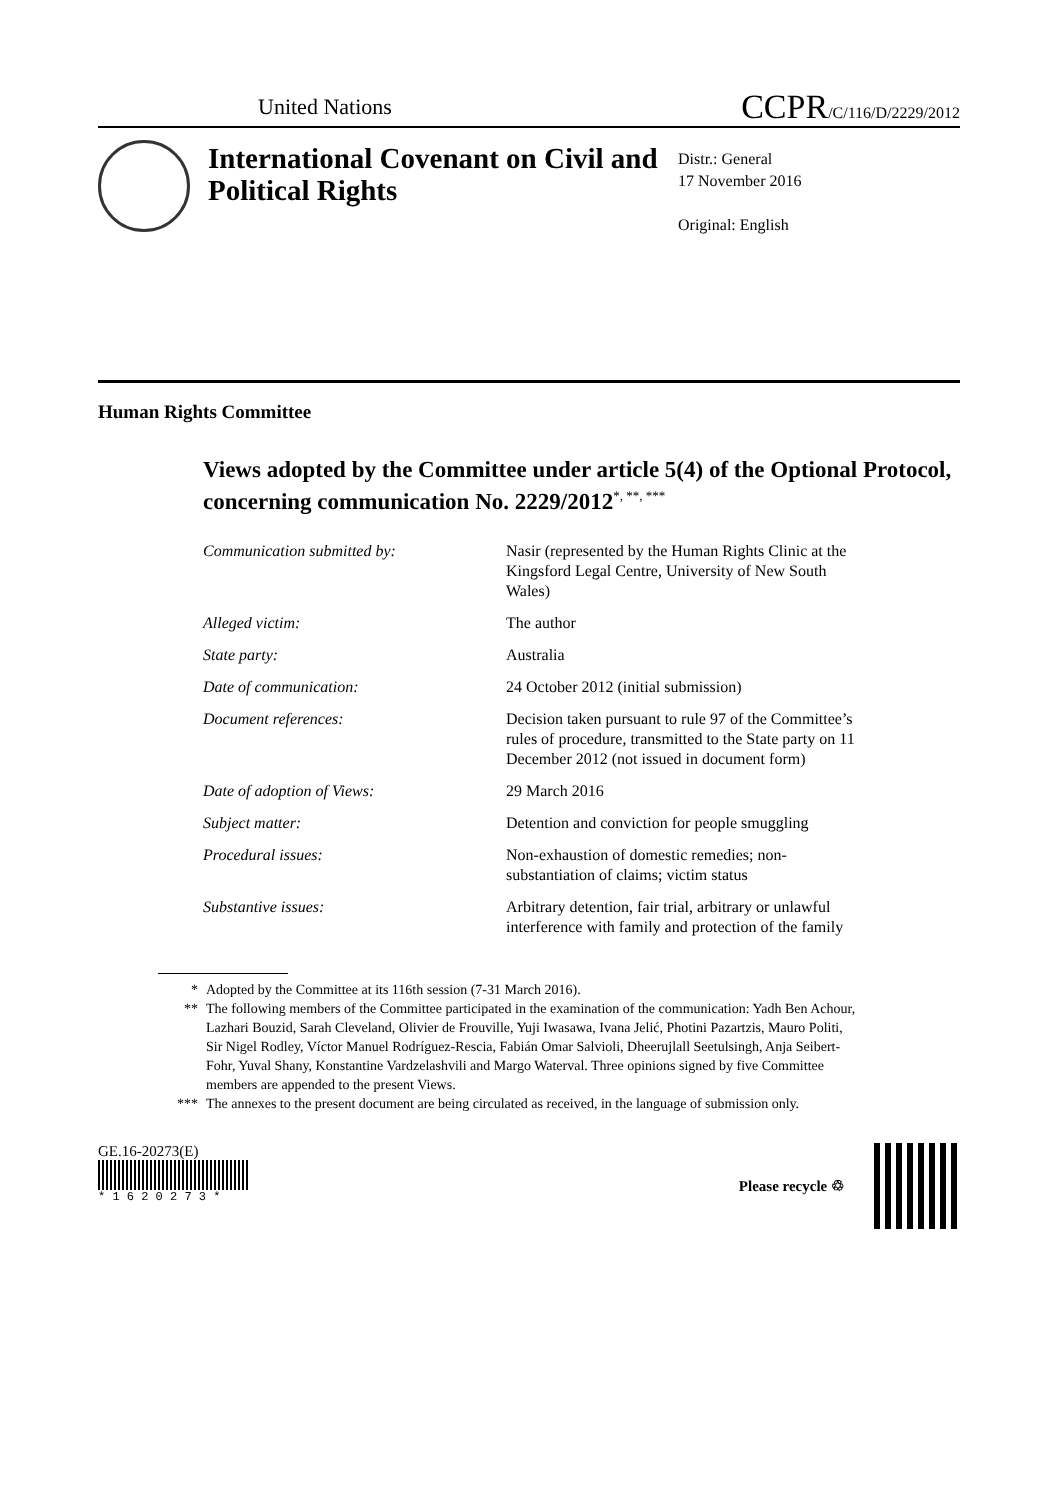United Nations
CCPR/C/116/D/2229/2012
International Covenant on Civil and Political Rights
Distr.: General
17 November 2016
Original: English
Human Rights Committee
Views adopted by the Committee under article 5(4) of the Optional Protocol, concerning communication No. 2229/2012<sup>*, **, ***</sup>
Communication submitted by: Nasir (represented by the Human Rights Clinic at the Kingsford Legal Centre, University of New South Wales)
Alleged victim: The author
State party: Australia
Date of communication: 24 October 2012 (initial submission)
Document references: Decision taken pursuant to rule 97 of the Committee’s rules of procedure, transmitted to the State party on 11 December 2012 (not issued in document form)
Date of adoption of Views: 29 March 2016
Subject matter: Detention and conviction for people smuggling
Procedural issues: Non-exhaustion of domestic remedies; non-substantiation of claims; victim status
Substantive issues: Arbitrary detention, fair trial, arbitrary or unlawful interference with family and protection of the family
* Adopted by the Committee at its 116th session (7-31 March 2016).
** The following members of the Committee participated in the examination of the communication: Yadh Ben Achour, Lazhari Bouzid, Sarah Cleveland, Olivier de Frouville, Yuji Iwasawa, Ivana Jelić, Photini Pazartzis, Mauro Politi, Sir Nigel Rodley, Víctor Manuel Rodríguez-Rescia, Fabián Omar Salvioli, Dheerujlall Seetulsingh, Anja Seibert-Fohr, Yuval Shany, Konstantine Vardzelashvili and Margo Waterval. Three opinions signed by five Committee members are appended to the present Views.
*** The annexes to the present document are being circulated as received, in the language of submission only.
GE.16-20273(E)
* 1 6 2 0 2 7 3 *
Please recycle ♲